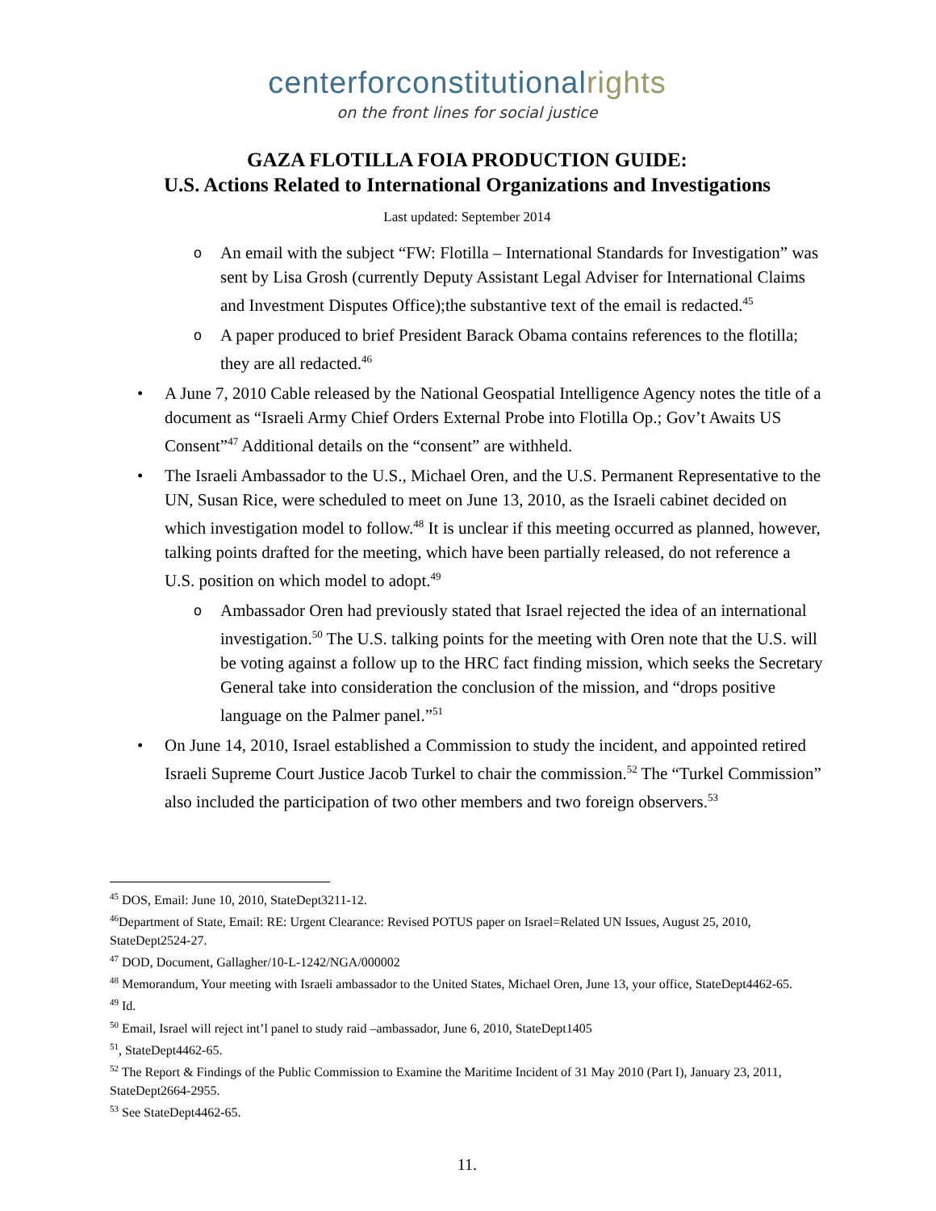centerforconstitutionalrights
on the front lines for social justice
GAZA FLOTILLA FOIA PRODUCTION GUIDE:
U.S. Actions Related to International Organizations and Investigations
Last updated: September 2014
An email with the subject “FW: Flotilla – International Standards for Investigation” was sent by Lisa Grosh (currently Deputy Assistant Legal Adviser for International Claims and Investment Disputes Office);the substantive text of the email is redacted.<sup>45</sup>
A paper produced to brief President Barack Obama contains references to the flotilla; they are all redacted.<sup>46</sup>
A June 7, 2010 Cable released by the National Geospatial Intelligence Agency notes the title of a document as “Israeli Army Chief Orders External Probe into Flotilla Op.; Gov’t Awaits US Consent”<sup>47</sup> Additional details on the “consent” are withheld.
The Israeli Ambassador to the U.S., Michael Oren, and the U.S. Permanent Representative to the UN, Susan Rice, were scheduled to meet on June 13, 2010, as the Israeli cabinet decided on which investigation model to follow.<sup>48</sup> It is unclear if this meeting occurred as planned, however, talking points drafted for the meeting, which have been partially released, do not reference a U.S. position on which model to adopt.<sup>49</sup>
Ambassador Oren had previously stated that Israel rejected the idea of an international investigation.<sup>50</sup> The U.S. talking points for the meeting with Oren note that the U.S. will be voting against a follow up to the HRC fact finding mission, which seeks the Secretary General take into consideration the conclusion of the mission, and “drops positive language on the Palmer panel.”<sup>51</sup>
On June 14, 2010, Israel established a Commission to study the incident, and appointed retired Israeli Supreme Court Justice Jacob Turkel to chair the commission.<sup>52</sup> The “Turkel Commission” also included the participation of two other members and two foreign observers.<sup>53</sup>
<sup>45</sup> DOS, Email: June 10, 2010, StateDept3211-12.
<sup>46</sup> Department of State, Email: RE: Urgent Clearance: Revised POTUS paper on Israel=Related UN Issues, August 25, 2010, StateDept2524-27.
<sup>47</sup> DOD, Document, Gallagher/10-L-1242/NGA/000002
<sup>48</sup> Memorandum, Your meeting with Israeli ambassador to the United States, Michael Oren, June 13, your office, StateDept4462-65.
<sup>49</sup> Id.
<sup>50</sup> Email, Israel will reject int’l panel to study raid –ambassador, June 6, 2010, StateDept1405
<sup>51</sup>, StateDept4462-65.
<sup>52</sup> The Report & Findings of the Public Commission to Examine the Maritime Incident of 31 May 2010 (Part I), January 23, 2011, StateDept2664-2955.
<sup>53</sup> See StateDept4462-65.
11.